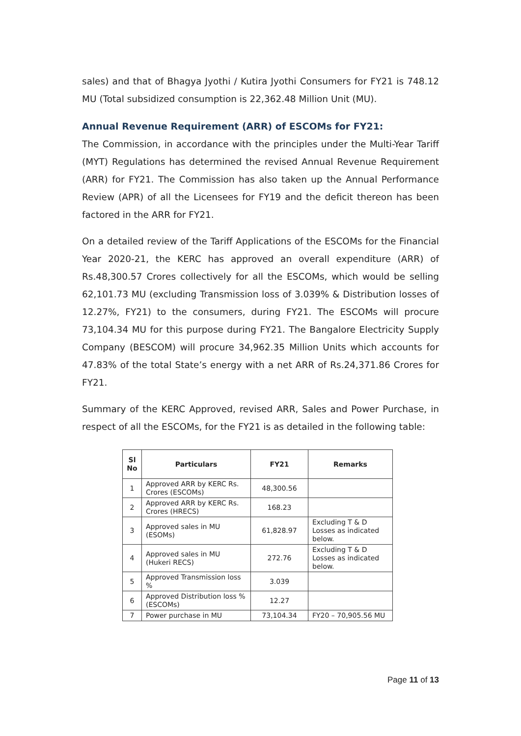sales) and that of Bhagya Jyothi / Kutira Jyothi Consumers for FY21 is 748.12 MU (Total subsidized consumption is 22,362.48 Million Unit (MU).
Annual Revenue Requirement (ARR) of ESCOMs for FY21:
The Commission, in accordance with the principles under the Multi-Year Tariff (MYT) Regulations has determined the revised Annual Revenue Requirement (ARR) for FY21. The Commission has also taken up the Annual Performance Review (APR) of all the Licensees for FY19 and the deficit thereon has been factored in the ARR for FY21.
On a detailed review of the Tariff Applications of the ESCOMs for the Financial Year 2020-21, the KERC has approved an overall expenditure (ARR) of Rs.48,300.57 Crores collectively for all the ESCOMs, which would be selling 62,101.73 MU (excluding Transmission loss of 3.039% & Distribution losses of 12.27%, FY21) to the consumers, during FY21. The ESCOMs will procure 73,104.34 MU for this purpose during FY21. The Bangalore Electricity Supply Company (BESCOM) will procure 34,962.35 Million Units which accounts for 47.83% of the total State’s energy with a net ARR of Rs.24,371.86 Crores for FY21.
Summary of the KERC Approved, revised ARR, Sales and Power Purchase, in respect of all the ESCOMs, for the FY21 is as detailed in the following table:
| Sl No | Particulars | FY21 | Remarks |
| --- | --- | --- | --- |
| 1 | Approved ARR by KERC Rs. Crores (ESCOMs) | 48,300.56 | |
| 2 | Approved ARR by KERC Rs. Crores (HRECS) | 168.23 | |
| 3 | Approved sales in MU (ESOMs) | 61,828.97 | Excluding T & D Losses as indicated below. |
| 4 | Approved sales in MU (Hukeri RECS) | 272.76 | Excluding T & D Losses as indicated below. |
| 5 | Approved Transmission loss % | 3.039 | |
| 6 | Approved Distribution loss % (ESCOMs) | 12.27 | |
| 7 | Power purchase in MU | 73,104.34 | FY20 – 70,905.56 MU |
Page 11 of 13